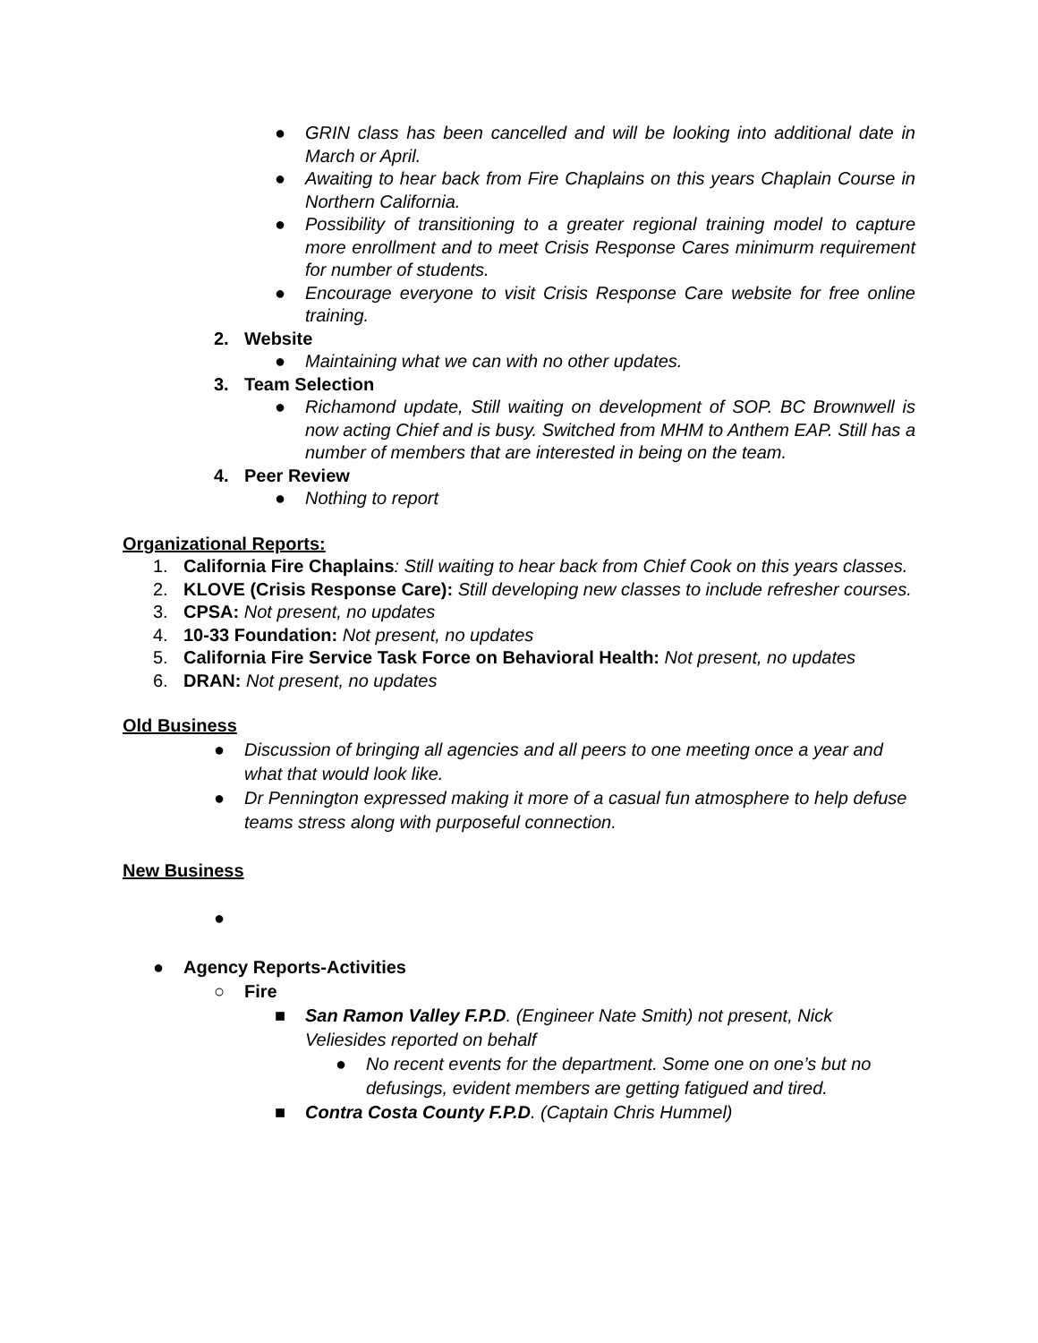● GRIN class has been cancelled and will be looking into additional date in March or April.
● Awaiting to hear back from Fire Chaplains on this years Chaplain Course in Northern California.
● Possibility of transitioning to a greater regional training model to capture more enrollment and to meet Crisis Response Cares minimurm requirement for number of students.
● Encourage everyone to visit Crisis Response Care website for free online training.
2. Website
● Maintaining what we can with no other updates.
3. Team Selection
● Richamond update, Still waiting on development of SOP. BC Brownwell is now acting Chief and is busy. Switched from MHM to Anthem EAP. Still has a number of members that are interested in being on the team.
4. Peer Review
● Nothing to report
Organizational Reports:
1. California Fire Chaplains: Still waiting to hear back from Chief Cook on this years classes.
2. KLOVE (Crisis Response Care): Still developing new classes to include refresher courses.
3. CPSA: Not present, no updates
4. 10-33 Foundation: Not present, no updates
5. California Fire Service Task Force on Behavioral Health: Not present, no updates
6. DRAN: Not present, no updates
Old Business
● Discussion of bringing all agencies and all peers to one meeting once a year and what that would look like.
● Dr Pennington expressed making it more of a casual fun atmosphere to help defuse teams stress along with purposeful connection.
New Business
●
● Agency Reports-Activities
○ Fire
■ San Ramon Valley F.P.D. (Engineer Nate Smith) not present, Nick Veliesides reported on behalf
● No recent events for the department. Some one on one’s but no defusings, evident members are getting fatigued and tired.
■ Contra Costa County F.P.D. (Captain Chris Hummel)